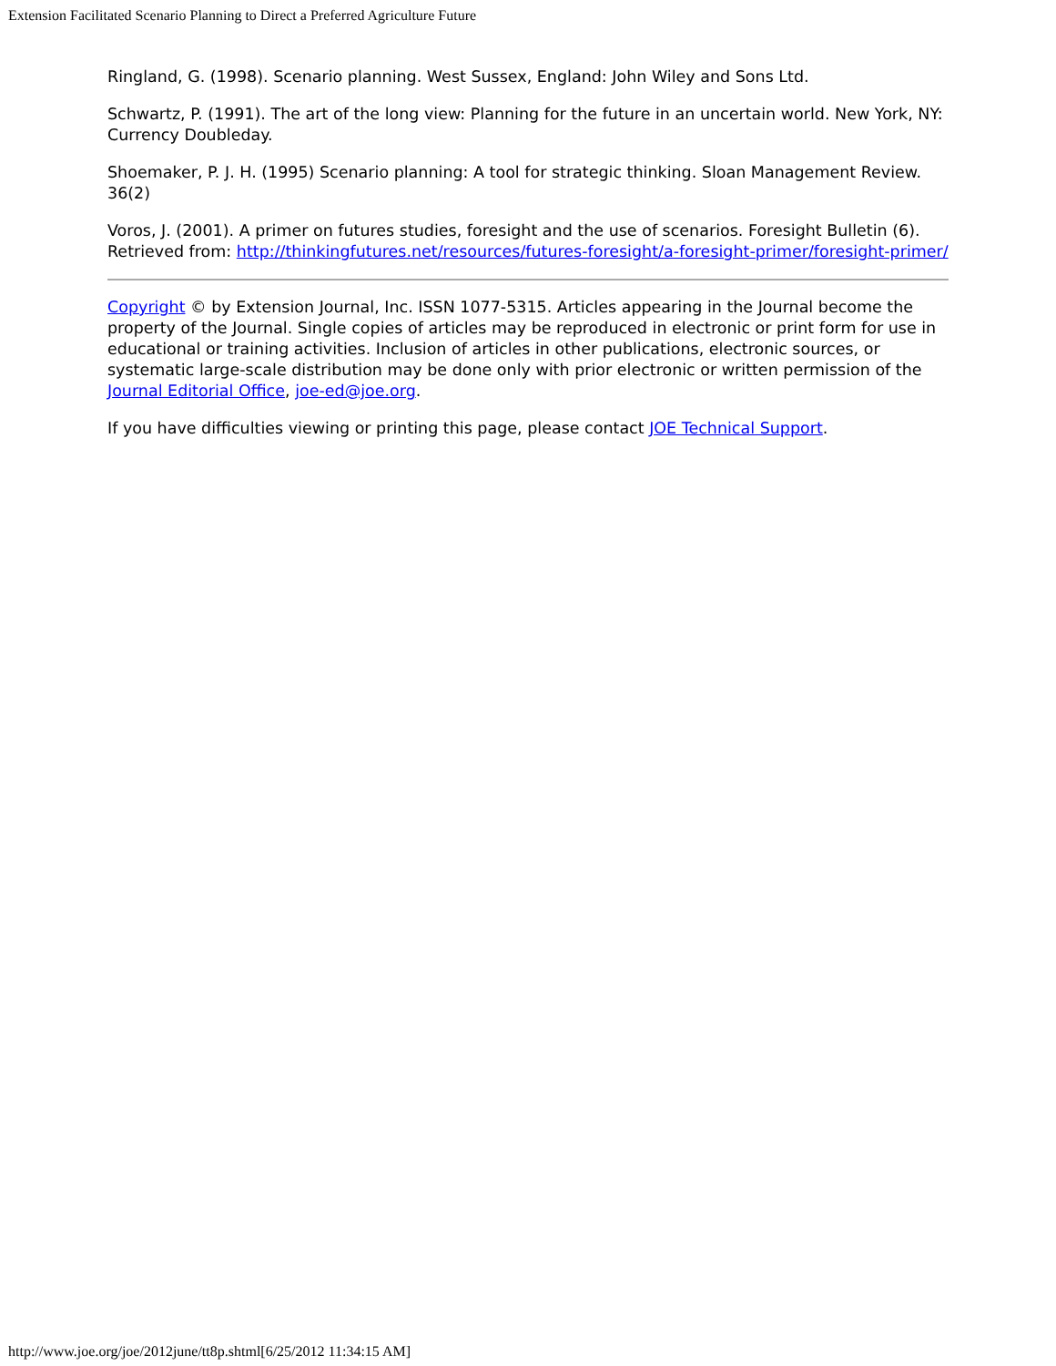Extension Facilitated Scenario Planning to Direct a Preferred Agriculture Future
Ringland, G. (1998). Scenario planning. West Sussex, England: John Wiley and Sons Ltd.
Schwartz, P. (1991). The art of the long view: Planning for the future in an uncertain world. New York, NY: Currency Doubleday.
Shoemaker, P. J. H. (1995) Scenario planning: A tool for strategic thinking. Sloan Management Review. 36(2)
Voros, J. (2001). A primer on futures studies, foresight and the use of scenarios. Foresight Bulletin (6). Retrieved from: http://thinkingfutures.net/resources/futures-foresight/a-foresight-primer/foresight-primer/
Copyright © by Extension Journal, Inc. ISSN 1077-5315. Articles appearing in the Journal become the property of the Journal. Single copies of articles may be reproduced in electronic or print form for use in educational or training activities. Inclusion of articles in other publications, electronic sources, or systematic large-scale distribution may be done only with prior electronic or written permission of the Journal Editorial Office, joe-ed@joe.org.
If you have difficulties viewing or printing this page, please contact JOE Technical Support.
http://www.joe.org/joe/2012june/tt8p.shtml[6/25/2012 11:34:15 AM]